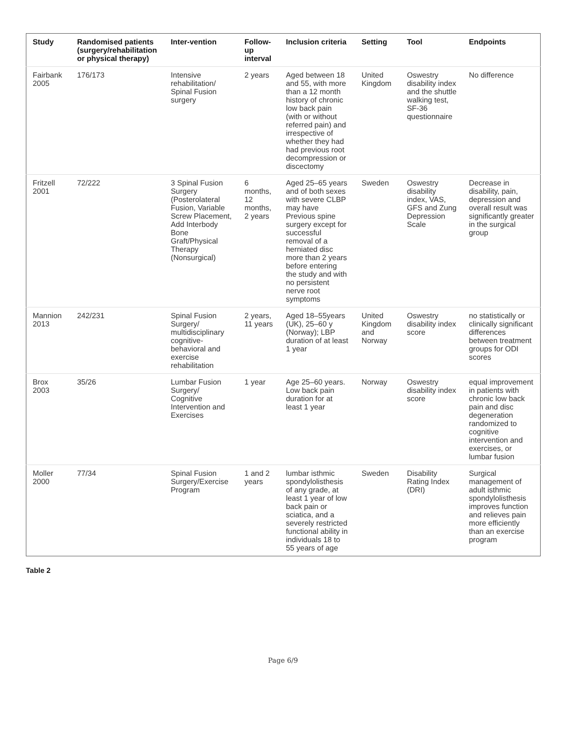| Study | Randomised patients (surgery/rehabilitation or physical therapy) | Inter-vention | Follow-up interval | Inclusion criteria | Setting | Tool | Endpoints |
| --- | --- | --- | --- | --- | --- | --- | --- |
| Fairbank 2005 | 176/173 | Intensive rehabilitation/ Spinal Fusion surgery | 2 years | Aged between 18 and 55, with more than a 12 month history of chronic low back pain (with or without referred pain) and irrespective of whether they had had previous root decompression or discectomy | United Kingdom | Oswestry disability index and the shuttle walking test, SF-36 questionnaire | No difference |
| Fritzell 2001 | 72/222 | 3 Spinal Fusion Surgery (Posterolateral Fusion, Variable Screw Placement, Add Interbody Bone Graft/Physical Therapy (Nonsurgical) | 6 months, 12 months, 2 years | Aged 25–65 years and of both sexes with severe CLBP may have Previous spine surgery except for successful removal of a herniated disc more than 2 years before entering the study and with no persistent nerve root symptoms | Sweden | Oswestry disability index, VAS, GFS and Zung Depression Scale | Decrease in disability, pain, depression and overall result was significantly greater in the surgical group |
| Mannion 2013 | 242/231 | Spinal Fusion Surgery/ multidisciplinary cognitive-behavioral and exercise rehabilitation | 2 years, 11 years | Aged 18–55years (UK), 25–60 y (Norway); LBP duration of at least 1 year | United Kingdom and Norway | Oswestry disability index score | no statistically or clinically significant differences between treatment groups for ODI scores |
| Brox 2003 | 35/26 | Lumbar Fusion Surgery/ Cognitive Intervention and Exercises | 1 year | Age 25–60 years. Low back pain duration for at least 1 year | Norway | Oswestry disability index score | equal improvement in patients with chronic low back pain and disc degeneration randomized to cognitive intervention and exercises, or lumbar fusion |
| Moller 2000 | 77/34 | Spinal Fusion Surgery/Exercise Program | 1 and 2 years | lumbar isthmic spondylolisthesis of any grade, at least 1 year of low back pain or sciatica, and a severely restricted functional ability in individuals 18 to 55 years of age | Sweden | Disability Rating Index (DRI) | Surgical management of adult isthmic spondylolisthesis improves function and relieves pain more efficiently than an exercise program |
Table 2
Page 6/9